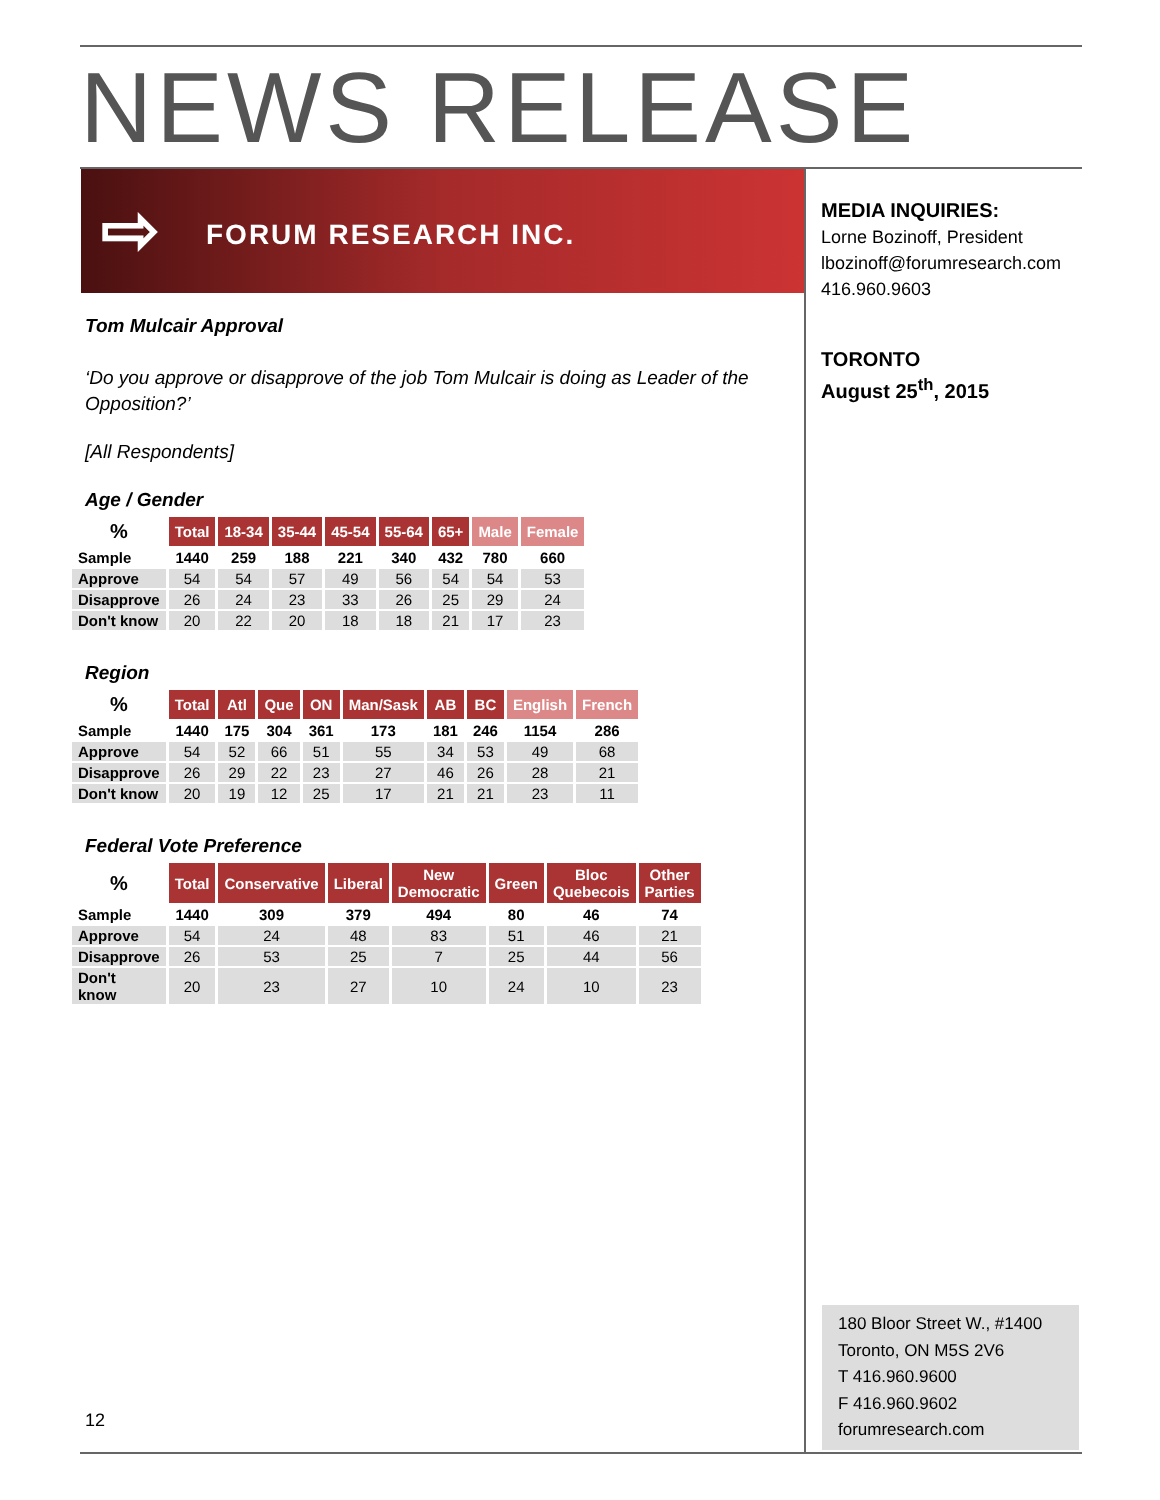NEWS RELEASE
⇨ FORUM RESEARCH INC.
MEDIA INQUIRIES:
Lorne Bozinoff, President
lbozinoff@forumresearch.com
416.960.9603
TORONTO
August 25<sup>th</sup>, 2015
Tom Mulcair Approval
‘Do you approve or disapprove of the job Tom Mulcair is doing as Leader of the Opposition?’
[All Respondents]
Age / Gender
| % | Total | 18-34 | 35-44 | 45-54 | 55-64 | 65+ | Male | Female |
| --- | --- | --- | --- | --- | --- | --- | --- | --- |
| Sample | 1440 | 259 | 188 | 221 | 340 | 432 | 780 | 660 |
| Approve | 54 | 54 | 57 | 49 | 56 | 54 | 54 | 53 |
| Disapprove | 26 | 24 | 23 | 33 | 26 | 25 | 29 | 24 |
| Don't know | 20 | 22 | 20 | 18 | 18 | 21 | 17 | 23 |
Region
| % | Total | Atl | Que | ON | Man/Sask | AB | BC | English | French |
| --- | --- | --- | --- | --- | --- | --- | --- | --- | --- |
| Sample | 1440 | 175 | 304 | 361 | 173 | 181 | 246 | 1154 | 286 |
| Approve | 54 | 52 | 66 | 51 | 55 | 34 | 53 | 49 | 68 |
| Disapprove | 26 | 29 | 22 | 23 | 27 | 46 | 26 | 28 | 21 |
| Don't know | 20 | 19 | 12 | 25 | 17 | 21 | 21 | 23 | 11 |
Federal Vote Preference
| % | Total | Conservative | Liberal | New Democratic | Green | Bloc Quebecois | Other Parties |
| --- | --- | --- | --- | --- | --- | --- | --- |
| Sample | 1440 | 309 | 379 | 494 | 80 | 46 | 74 |
| Approve | 54 | 24 | 48 | 83 | 51 | 46 | 21 |
| Disapprove | 26 | 53 | 25 | 7 | 25 | 44 | 56 |
| Don't know | 20 | 23 | 27 | 10 | 24 | 10 | 23 |
12
180 Bloor Street W., #1400
Toronto, ON M5S 2V6
T 416.960.9600
F 416.960.9602
forumresearch.com